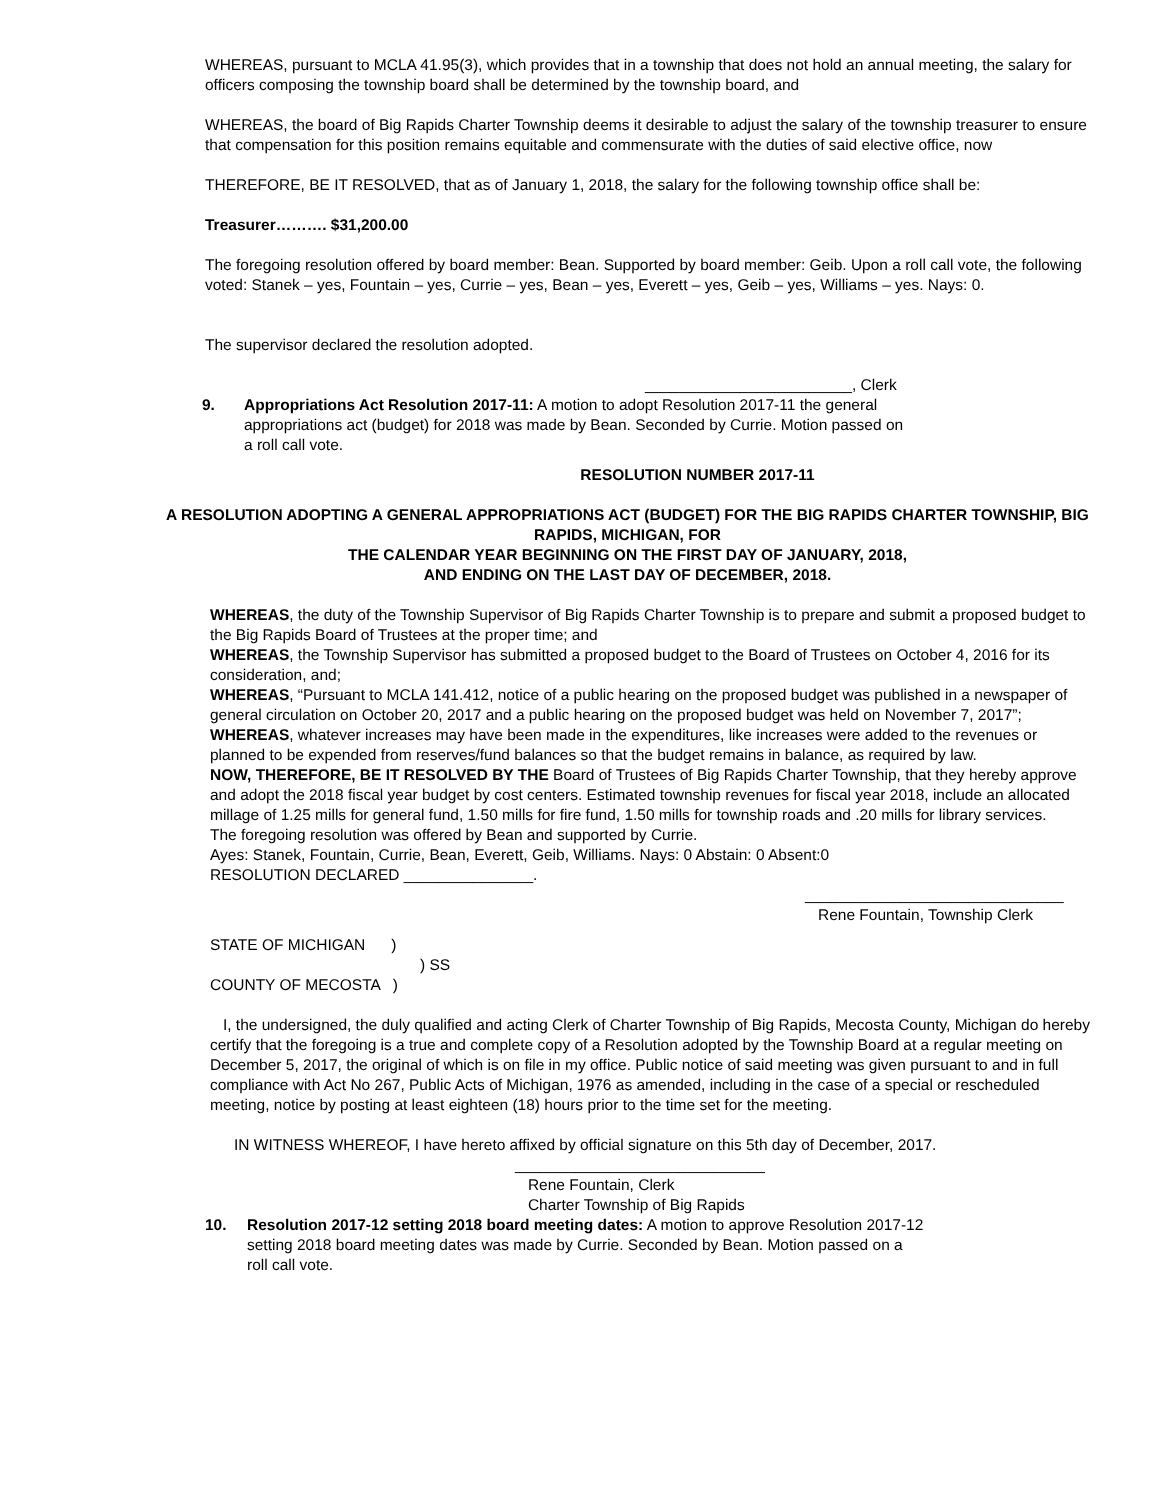WHEREAS, pursuant to MCLA 41.95(3), which provides that in a township that does not hold an annual meeting, the salary for officers composing the township board shall be determined by the township board, and
WHEREAS, the board of Big Rapids Charter Township deems it desirable to adjust the salary of the township treasurer to ensure that compensation for this position remains equitable and commensurate with the duties of said elective office, now
THEREFORE, BE IT RESOLVED, that as of January 1, 2018, the salary for the following township office shall be:
Treasurer………. $31,200.00
The foregoing resolution offered by board member: Bean. Supported by board member: Geib. Upon a roll call vote, the following voted: Stanek – yes, Fountain – yes, Currie – yes, Bean – yes, Everett – yes, Geib – yes, Williams – yes. Nays: 0.
The supervisor declared the resolution adopted.
________________________, Clerk
9. Appropriations Act Resolution 2017-11: A motion to adopt Resolution 2017-11 the general appropriations act (budget) for 2018 was made by Bean. Seconded by Currie. Motion passed on a roll call vote.
RESOLUTION NUMBER 2017-11
A RESOLUTION ADOPTING A GENERAL APPROPRIATIONS ACT (BUDGET) FOR THE BIG RAPIDS CHARTER TOWNSHIP, BIG RAPIDS, MICHIGAN, FOR
THE CALENDAR YEAR BEGINNING ON THE FIRST DAY OF JANUARY, 2018,
AND ENDING ON THE LAST DAY OF DECEMBER, 2018.
WHEREAS, the duty of the Township Supervisor of Big Rapids Charter Township is to prepare and submit a proposed budget to the Big Rapids Board of Trustees at the proper time; and
WHEREAS, the Township Supervisor has submitted a proposed budget to the Board of Trustees on October 4, 2016 for its consideration, and;
WHEREAS, “Pursuant to MCLA 141.412, notice of a public hearing on the proposed budget was published in a newspaper of general circulation on October 20, 2017 and a public hearing on the proposed budget was held on November 7, 2017”;
WHEREAS, whatever increases may have been made in the expenditures, like increases were added to the revenues or planned to be expended from reserves/fund balances so that the budget remains in balance, as required by law.
NOW, THEREFORE, BE IT RESOLVED BY THE Board of Trustees of Big Rapids Charter Township, that they hereby approve and adopt the 2018 fiscal year budget by cost centers. Estimated township revenues for fiscal year 2018, include an allocated millage of 1.25 mills for general fund, 1.50 mills for fire fund, 1.50 mills for township roads and .20 mills for library services.
The foregoing resolution was offered by Bean and supported by Currie.
Ayes: Stanek, Fountain, Currie, Bean, Everett, Geib, Williams. Nays: 0 Abstain: 0 Absent:0
RESOLUTION DECLARED _______________.
______________________________
Rene Fountain, Township Clerk
STATE OF MICHIGAN )
) SS
COUNTY OF MECOSTA )
I, the undersigned, the duly qualified and acting Clerk of Charter Township of Big Rapids, Mecosta County, Michigan do hereby certify that the foregoing is a true and complete copy of a Resolution adopted by the Township Board at a regular meeting on December 5, 2017, the original of which is on file in my office. Public notice of said meeting was given pursuant to and in full compliance with Act No 267, Public Acts of Michigan, 1976 as amended, including in the case of a special or rescheduled meeting, notice by posting at least eighteen (18) hours prior to the time set for the meeting.
IN WITNESS WHEREOF, I have hereto affixed by official signature on this 5th day of December, 2017.
_____________________________
Rene Fountain, Clerk
Charter Township of Big Rapids
10. Resolution 2017-12 setting 2018 board meeting dates: A motion to approve Resolution 2017-12 setting 2018 board meeting dates was made by Currie. Seconded by Bean. Motion passed on a roll call vote.